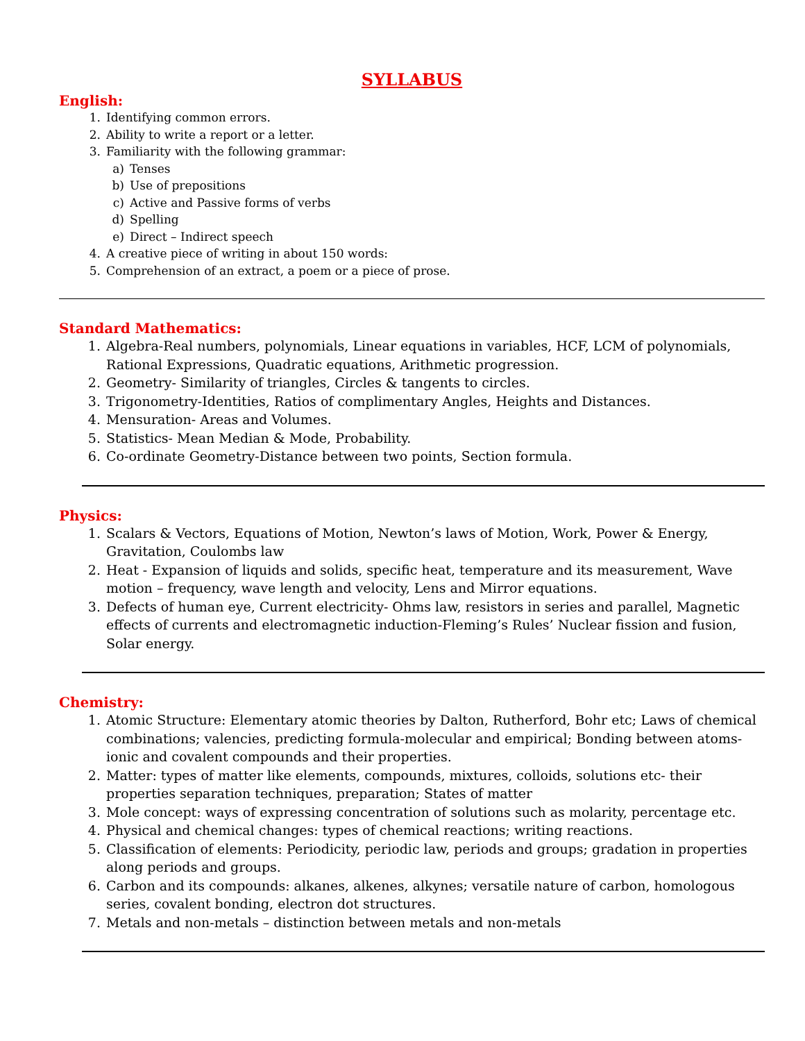SYLLABUS
English:
1. Identifying common errors.
2. Ability to write a report or a letter.
3. Familiarity with the following grammar:
a) Tenses
b) Use of prepositions
c) Active and Passive forms of verbs
d) Spelling
e) Direct – Indirect speech
4. A creative piece of writing in about 150 words:
5. Comprehension of an extract, a poem or a piece of prose.
Standard Mathematics:
1. Algebra-Real numbers, polynomials, Linear equations in variables, HCF, LCM of polynomials, Rational Expressions, Quadratic equations, Arithmetic progression.
2. Geometry- Similarity of triangles, Circles & tangents to circles.
3. Trigonometry-Identities, Ratios of complimentary Angles, Heights and Distances.
4. Mensuration- Areas and Volumes.
5. Statistics- Mean Median & Mode, Probability.
6. Co-ordinate Geometry-Distance between two points, Section formula.
Physics:
1. Scalars & Vectors, Equations of Motion, Newton’s laws of Motion, Work, Power & Energy, Gravitation, Coulombs law
2. Heat - Expansion of liquids and solids, specific heat, temperature and its measurement, Wave motion – frequency, wave length and velocity, Lens and Mirror equations.
3. Defects of human eye, Current electricity- Ohms law, resistors in series and parallel, Magnetic effects of currents and electromagnetic induction-Fleming’s Rules’ Nuclear fission and fusion, Solar energy.
Chemistry:
1. Atomic Structure: Elementary atomic theories by Dalton, Rutherford, Bohr etc; Laws of chemical combinations; valencies, predicting formula-molecular and empirical; Bonding between atoms-ionic and covalent compounds and their properties.
2. Matter: types of matter like elements, compounds, mixtures, colloids, solutions etc- their properties separation techniques, preparation; States of matter
3. Mole concept: ways of expressing concentration of solutions such as molarity, percentage etc.
4. Physical and chemical changes: types of chemical reactions; writing reactions.
5. Classification of elements: Periodicity, periodic law, periods and groups; gradation in properties along periods and groups.
6. Carbon and its compounds: alkanes, alkenes, alkynes; versatile nature of carbon, homologous series, covalent bonding, electron dot structures.
7. Metals and non-metals – distinction between metals and non-metals